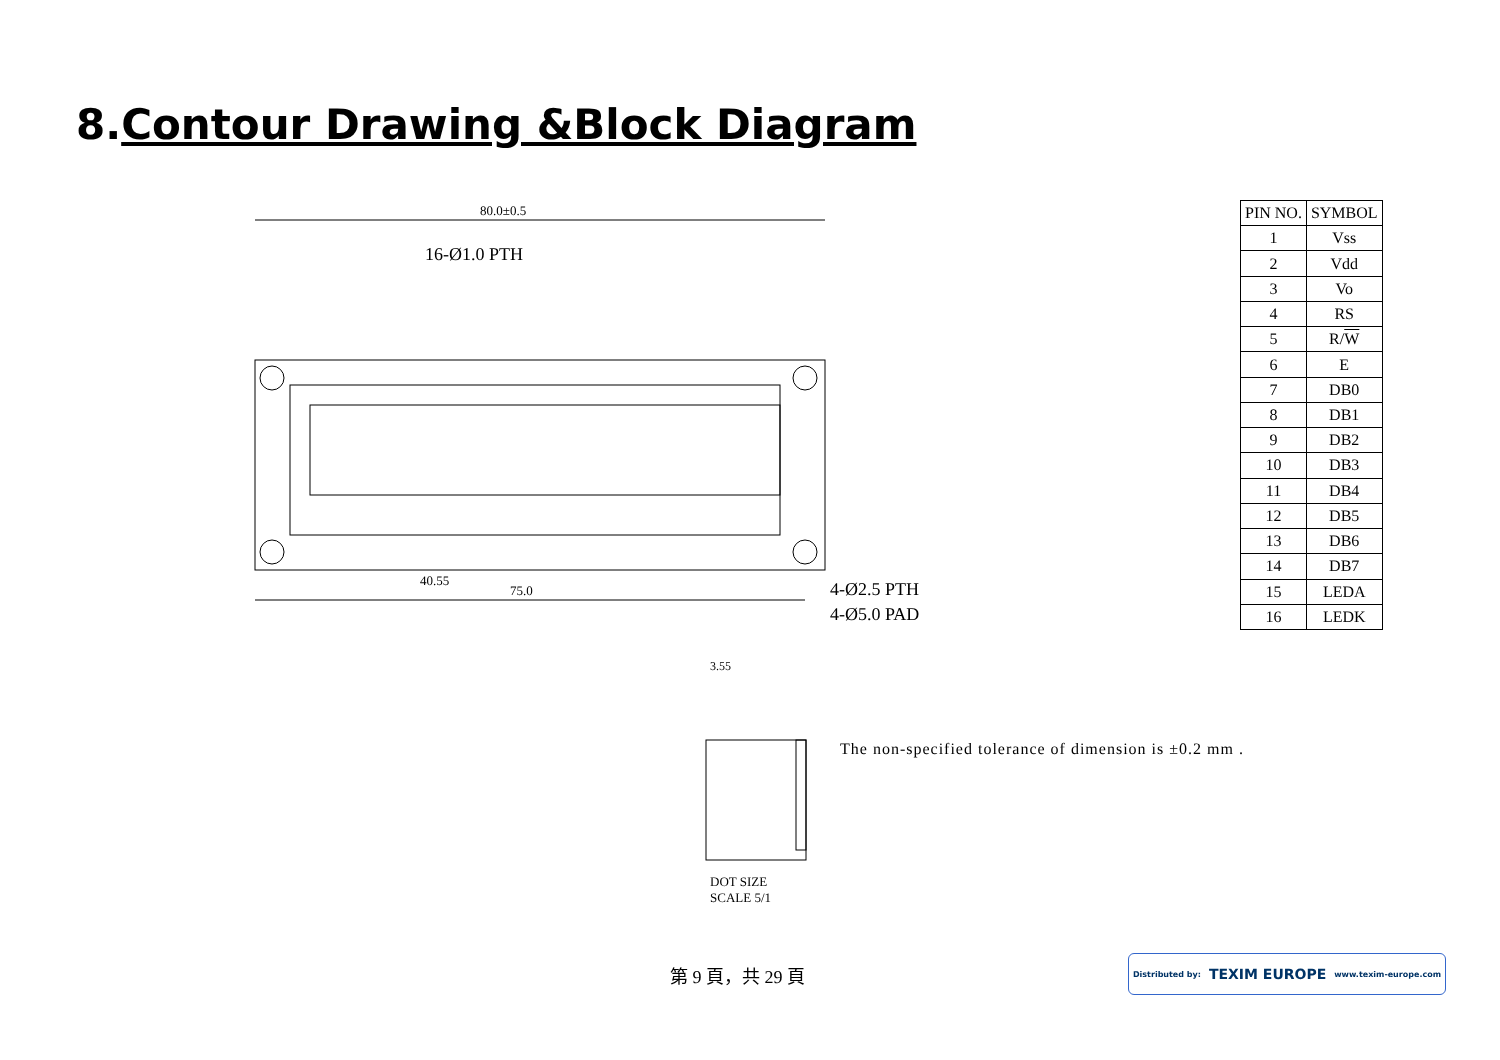8.Contour Drawing &Block Diagram
80.0±0.5
75.0
40.55
16-Ø1.0 PTH
4-Ø2.5 PTH
4-Ø5.0 PAD
| PIN NO. | SYMBOL |
| --- | --- |
| 1 | Vss |
| 2 | Vdd |
| 3 | Vo |
| 4 | RS |
| 5 | R/ W |
| 6 | E |
| 7 | DB0 |
| 8 | DB1 |
| 9 | DB2 |
| 10 | DB3 |
| 11 | DB4 |
| 12 | DB5 |
| 13 | DB6 |
| 14 | DB7 |
| 15 | LEDA |
| 16 | LEDK |
3.55
DOT SIZE
SCALE 5/1
The non-specified tolerance of dimension is ±0.2 mm .
第 9 頁，共 29 頁
Distributed by: TEXIM EUROPE www.texim-europe.com